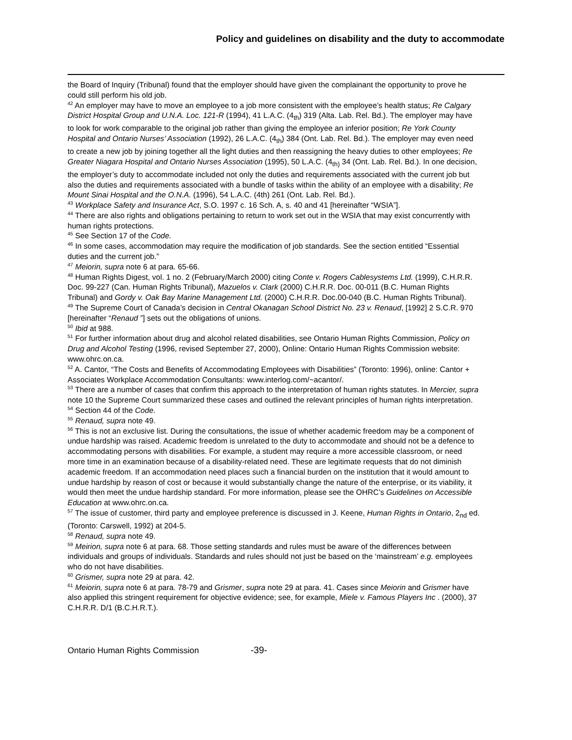Policy and guidelines on disability and the duty to accommodate
the Board of Inquiry (Tribunal) found that the employer should have given the complainant the opportunity to prove he could still perform his old job.
<sup>42</sup> An employer may have to move an employee to a job more consistent with the employee’s health status; Re Calgary District Hospital Group and U.N.A. Loc. 121-R (1994), 41 L.A.C. (4<sub>th</sub>) 319 (Alta. Lab. Rel. Bd.). The employer may have to look for work comparable to the original job rather than giving the employee an inferior position; Re York County Hospital and Ontario Nurses’ Association (1992), 26 L.A.C. (4<sub>th</sub>) 384 (Ont. Lab. Rel. Bd.). The employer may even need to create a new job by joining together all the light duties and then reassigning the heavy duties to other employees; Re Greater Niagara Hospital and Ontario Nurses Association (1995), 50 L.A.C. (4<sub>th)</sub> 34 (Ont. Lab. Rel. Bd.). In one decision, the employer’s duty to accommodate included not only the duties and requirements associated with the current job but also the duties and requirements associated with a bundle of tasks within the ability of an employee with a disability; Re Mount Sinai Hospital and the O.N.A. (1996), 54 L.A.C. (4th) 261 (Ont. Lab. Rel. Bd.).
<sup>43</sup> Workplace Safety and Insurance Act, S.O. 1997 c. 16 Sch. A, s. 40 and 41 [hereinafter “WSIA”].
<sup>44</sup> There are also rights and obligations pertaining to return to work set out in the WSIA that may exist concurrently with human rights protections.
<sup>45</sup> See Section 17 of the Code.
<sup>46</sup> In some cases, accommodation may require the modification of job standards. See the section entitled “Essential duties and the current job.”
<sup>47</sup> Meiorin, supra note 6 at para. 65-66.
<sup>48</sup> Human Rights Digest, vol. 1 no. 2 (February/March 2000) citing Conte v. Rogers Cablesystems Ltd. (1999), C.H.R.R. Doc. 99-227 (Can. Human Rights Tribunal), Mazuelos v. Clark (2000) C.H.R.R. Doc. 00-011 (B.C. Human Rights Tribunal) and Gordy v. Oak Bay Marine Management Ltd. (2000) C.H.R.R. Doc.00-040 (B.C. Human Rights Tribunal).
<sup>49</sup> The Supreme Court of Canada’s decision in Central Okanagan School District No. 23 v. Renaud, [1992] 2 S.C.R. 970 [hereinafter “Renaud ”] sets out the obligations of unions.
<sup>50</sup> Ibid at 988.
<sup>51</sup> For further information about drug and alcohol related disabilities, see Ontario Human Rights Commission, Policy on Drug and Alcohol Testing (1996, revised September 27, 2000), Online: Ontario Human Rights Commission website: www.ohrc.on.ca.
<sup>52</sup> A. Cantor, “The Costs and Benefits of Accommodating Employees with Disabilities” (Toronto: 1996), online: Cantor + Associates Workplace Accommodation Consultants: www.interlog.com/~acantor/.
<sup>53</sup> There are a number of cases that confirm this approach to the interpretation of human rights statutes. In Mercier, supra note 10 the Supreme Court summarized these cases and outlined the relevant principles of human rights interpretation.
<sup>54</sup> Section 44 of the Code.
<sup>55</sup> Renaud, supra note 49.
<sup>56</sup> This is not an exclusive list. During the consultations, the issue of whether academic freedom may be a component of undue hardship was raised. Academic freedom is unrelated to the duty to accommodate and should not be a defence to accommodating persons with disabilities. For example, a student may require a more accessible classroom, or need more time in an examination because of a disability-related need. These are legitimate requests that do not diminish academic freedom. If an accommodation need places such a financial burden on the institution that it would amount to undue hardship by reason of cost or because it would substantially change the nature of the enterprise, or its viability, it would then meet the undue hardship standard. For more information, please see the OHRC’s Guidelines on Accessible Education at www.ohrc.on.ca.
<sup>57</sup> The issue of customer, third party and employee preference is discussed in J. Keene, Human Rights in Ontario, 2<sub>nd</sub> ed. (Toronto: Carswell, 1992) at 204-5.
<sup>58</sup> Renaud, supra note 49.
<sup>59</sup> Meirion, supra note 6 at para. 68. Those setting standards and rules must be aware of the differences between individuals and groups of individuals. Standards and rules should not just be based on the ‘mainstream’ e.g. employees who do not have disabilities.
<sup>60</sup> Grismer, supra note 29 at para. 42.
<sup>61</sup> Meiorin, supra note 6 at para. 78-79 and Grismer, supra note 29 at para. 41. Cases since Meiorin and Grismer have also applied this stringent requirement for objective evidence; see, for example, Miele v. Famous Players Inc . (2000), 37 C.H.R.R. D/1 (B.C.H.R.T.).
Ontario Human Rights Commission -39-